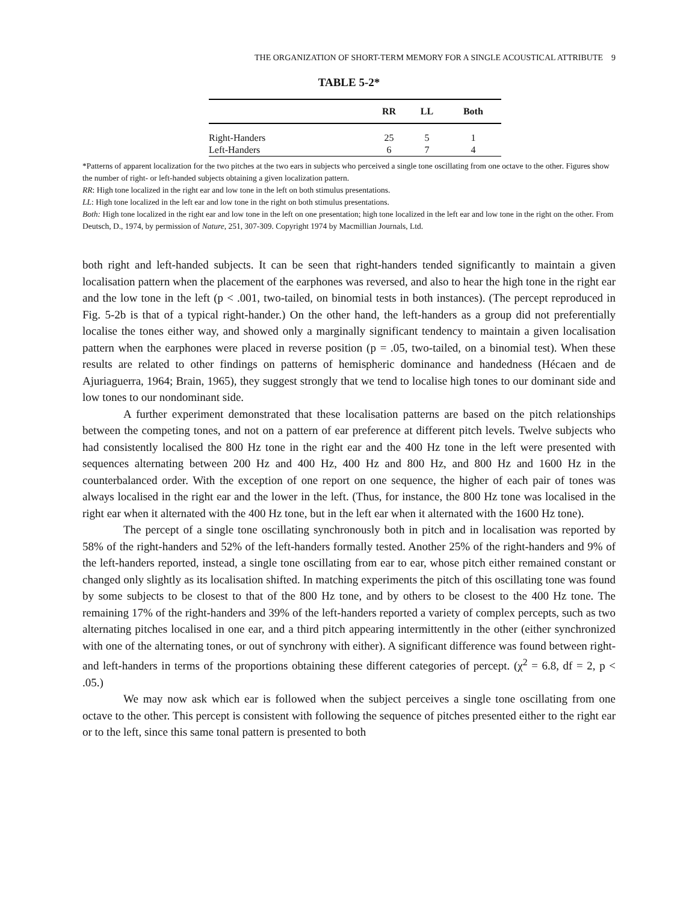THE ORGANIZATION OF SHORT-TERM MEMORY FOR A SINGLE ACOUSTICAL ATTRIBUTE 9
TABLE 5-2*
| | RR | LL | Both |
| --- | --- | --- | --- |
| Right-Handers | 25 | 5 | 1 |
| Left-Handers | 6 | 7 | 4 |
*Patterns of apparent localization for the two pitches at the two ears in subjects who perceived a single tone oscillating from one octave to the other. Figures show the number of right- or left-handed subjects obtaining a given localization pattern.
RR: High tone localized in the right ear and low tone in the left on both stimulus presentations.
LL: High tone localized in the left ear and low tone in the right on both stimulus presentations.
Both: High tone localized in the right ear and low tone in the left on one presentation; high tone localized in the left ear and low tone in the right on the other. From Deutsch, D., 1974, by permission of Nature, 251, 307-309. Copyright 1974 by Macmillian Journals, Ltd.
both right and left-handed subjects. It can be seen that right-handers tended significantly to maintain a given localisation pattern when the placement of the earphones was reversed, and also to hear the high tone in the right ear and the low tone in the left (p < .001, two-tailed, on binomial tests in both instances). (The percept reproduced in Fig. 5-2b is that of a typical right-hander.) On the other hand, the left-handers as a group did not preferentially localise the tones either way, and showed only a marginally significant tendency to maintain a given localisation pattern when the earphones were placed in reverse position (p = .05, two-tailed, on a binomial test). When these results are related to other findings on patterns of hemispheric dominance and handedness (Hécaen and de Ajuriaguerra, 1964; Brain, 1965), they suggest strongly that we tend to localise high tones to our dominant side and low tones to our nondominant side.
A further experiment demonstrated that these localisation patterns are based on the pitch relationships between the competing tones, and not on a pattern of ear preference at different pitch levels. Twelve subjects who had consistently localised the 800 Hz tone in the right ear and the 400 Hz tone in the left were presented with sequences alternating between 200 Hz and 400 Hz, 400 Hz and 800 Hz, and 800 Hz and 1600 Hz in the counterbalanced order. With the exception of one report on one sequence, the higher of each pair of tones was always localised in the right ear and the lower in the left. (Thus, for instance, the 800 Hz tone was localised in the right ear when it alternated with the 400 Hz tone, but in the left ear when it alternated with the 1600 Hz tone).
The percept of a single tone oscillating synchronously both in pitch and in localisation was reported by 58% of the right-handers and 52% of the left-handers formally tested. Another 25% of the right-handers and 9% of the left-handers reported, instead, a single tone oscillating from ear to ear, whose pitch either remained constant or changed only slightly as its localisation shifted. In matching experiments the pitch of this oscillating tone was found by some subjects to be closest to that of the 800 Hz tone, and by others to be closest to the 400 Hz tone. The remaining 17% of the right-handers and 39% of the left-handers reported a variety of complex percepts, such as two alternating pitches localised in one ear, and a third pitch appearing intermittently in the other (either synchronized with one of the alternating tones, or out of synchrony with either). A significant difference was found between right- and left-handers in terms of the proportions obtaining these different categories of percept. (χ<sup>2</sup> = 6.8, df = 2, p < .05.)
We may now ask which ear is followed when the subject perceives a single tone oscillating from one octave to the other. This percept is consistent with following the sequence of pitches presented either to the right ear or to the left, since this same tonal pattern is presented to both